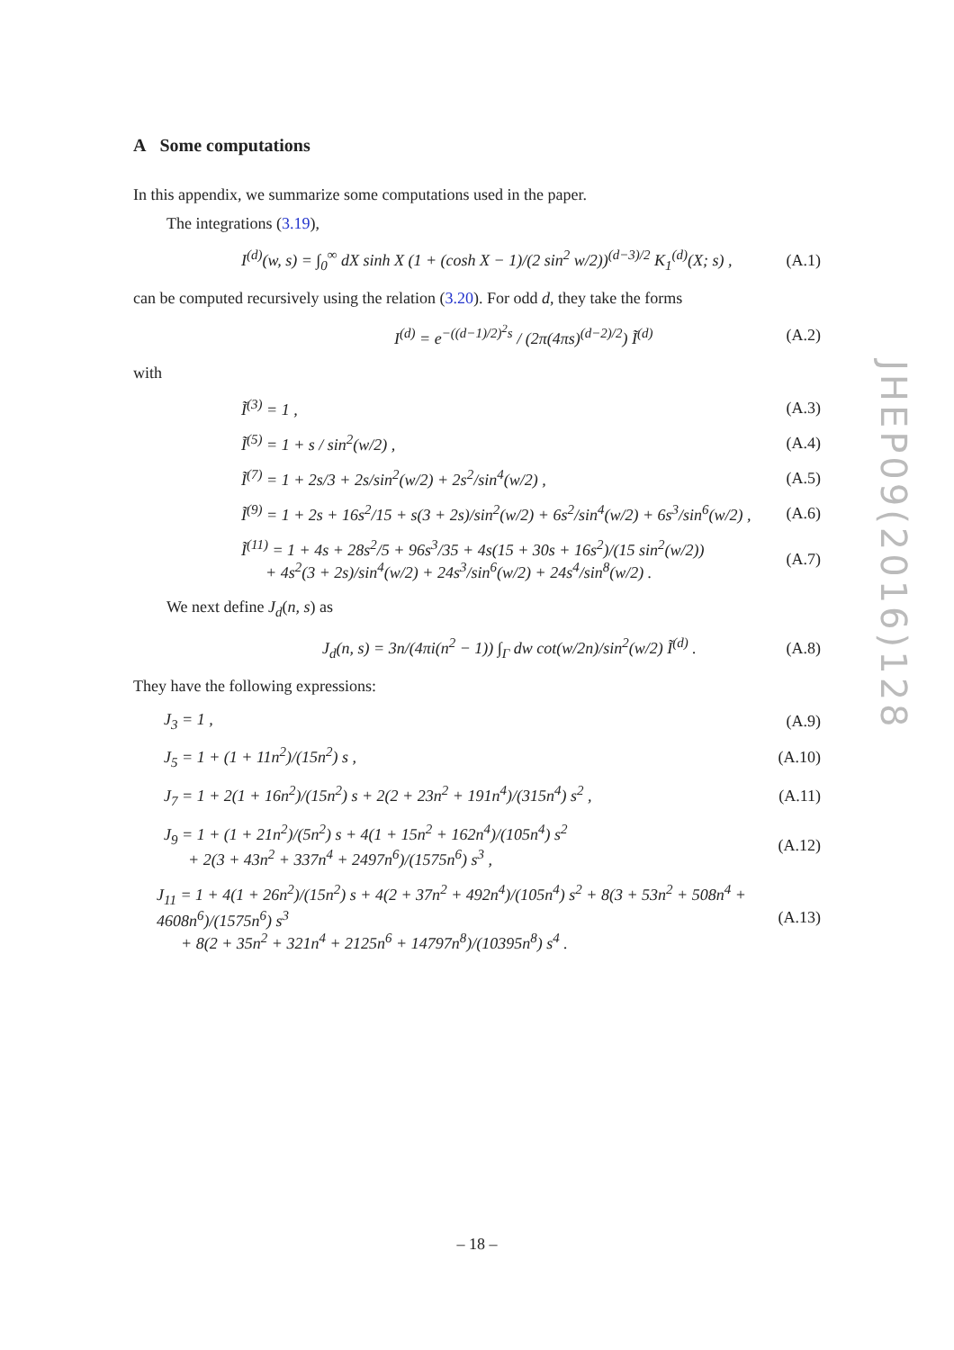A Some computations
In this appendix, we summarize some computations used in the paper.
The integrations (3.19),
I<sup>(d)</sup>(w, s) = ∫<sub>0</sub><sup>∞</sup> dX sinh X (1 + (cosh X − 1)/(2 sin<sup>2</sup> w/2))<sup>(d−3)/2</sup> K<sub>1</sub><sup>(d)</sup>(X; s) ,
(A.1)
can be computed recursively using the relation (3.20). For odd d, they take the forms
I<sup>(d)</sup> = e<sup>−((d−1)/2)<sup>2</sup>s</sup> / (2π(4πs)<sup>(d−2)/2</sup>) Ĩ<sup>(d)</sup>
(A.2)
with
Ĩ<sup>(3)</sup> = 1 , (A.3)
Ĩ<sup>(5)</sup> = 1 + s / sin<sup>2</sup>(w/2) , (A.4)
Ĩ<sup>(7)</sup> = 1 + 2s/3 + 2s/sin<sup>2</sup>(w/2) + 2s<sup>2</sup>/sin<sup>4</sup>(w/2) ,
(A.5)
Ĩ<sup>(9)</sup> = 1 + 2s + 16s<sup>2</sup>/15 + s(3 + 2s)/sin<sup>2</sup>(w/2) + 6s<sup>2</sup>/sin<sup>4</sup>(w/2) + 6s<sup>3</sup>/sin<sup>6</sup>(w/2) ,
(A.6)
Ĩ<sup>(11)</sup> = 1 + 4s + 28s<sup>2</sup>/5 + 96s<sup>3</sup>/35 + 4s(15 + 30s + 16s<sup>2</sup>)/(15 sin<sup>2</sup>(w/2))
+ 4s<sup>2</sup>(3 + 2s)/sin<sup>4</sup>(w/2) + 24s<sup>3</sup>/sin<sup>6</sup>(w/2) + 24s<sup>4</sup>/sin<sup>8</sup>(w/2) .
(A.7)
We next define J<sub>d</sub>(n, s) as
J<sub>d</sub>(n, s) = 3n/(4πi(n<sup>2</sup> − 1)) ∫<sub>Γ</sub> dw cot(w/2n)/sin<sup>2</sup>(w/2) Ĩ<sup>(d)</sup> .
(A.8)
They have the following expressions:
J<sub>3</sub> = 1 , (A.9)
J<sub>5</sub> = 1 + (1 + 11n<sup>2</sup>)/(15n<sup>2</sup>) s ,
(A.10)
J<sub>7</sub> = 1 + 2(1 + 16n<sup>2</sup>)/(15n<sup>2</sup>) s + 2(2 + 23n<sup>2</sup> + 191n<sup>4</sup>)/(315n<sup>4</sup>) s<sup>2</sup> ,
(A.11)
J<sub>9</sub> = 1 + (1 + 21n<sup>2</sup>)/(5n<sup>2</sup>) s + 4(1 + 15n<sup>2</sup> + 162n<sup>4</sup>)/(105n<sup>4</sup>) s<sup>2</sup>
+ 2(3 + 43n<sup>2</sup> + 337n<sup>4</sup> + 2497n<sup>6</sup>)/(1575n<sup>6</sup>) s<sup>3</sup> ,
(A.12)
J<sub>11</sub> = 1 + 4(1 + 26n<sup>2</sup>)/(15n<sup>2</sup>) s + 4(2 + 37n<sup>2</sup> + 492n<sup>4</sup>)/(105n<sup>4</sup>) s<sup>2</sup> + 8(3 + 53n<sup>2</sup> + 508n<sup>4</sup> + 4608n<sup>6</sup>)/(1575n<sup>6</sup>) s<sup>3</sup>
+ 8(2 + 35n<sup>2</sup> + 321n<sup>4</sup> + 2125n<sup>6</sup> + 14797n<sup>8</sup>)/(10395n<sup>8</sup>) s<sup>4</sup> .
(A.13)
JHEP09(2016)128
– 18 –